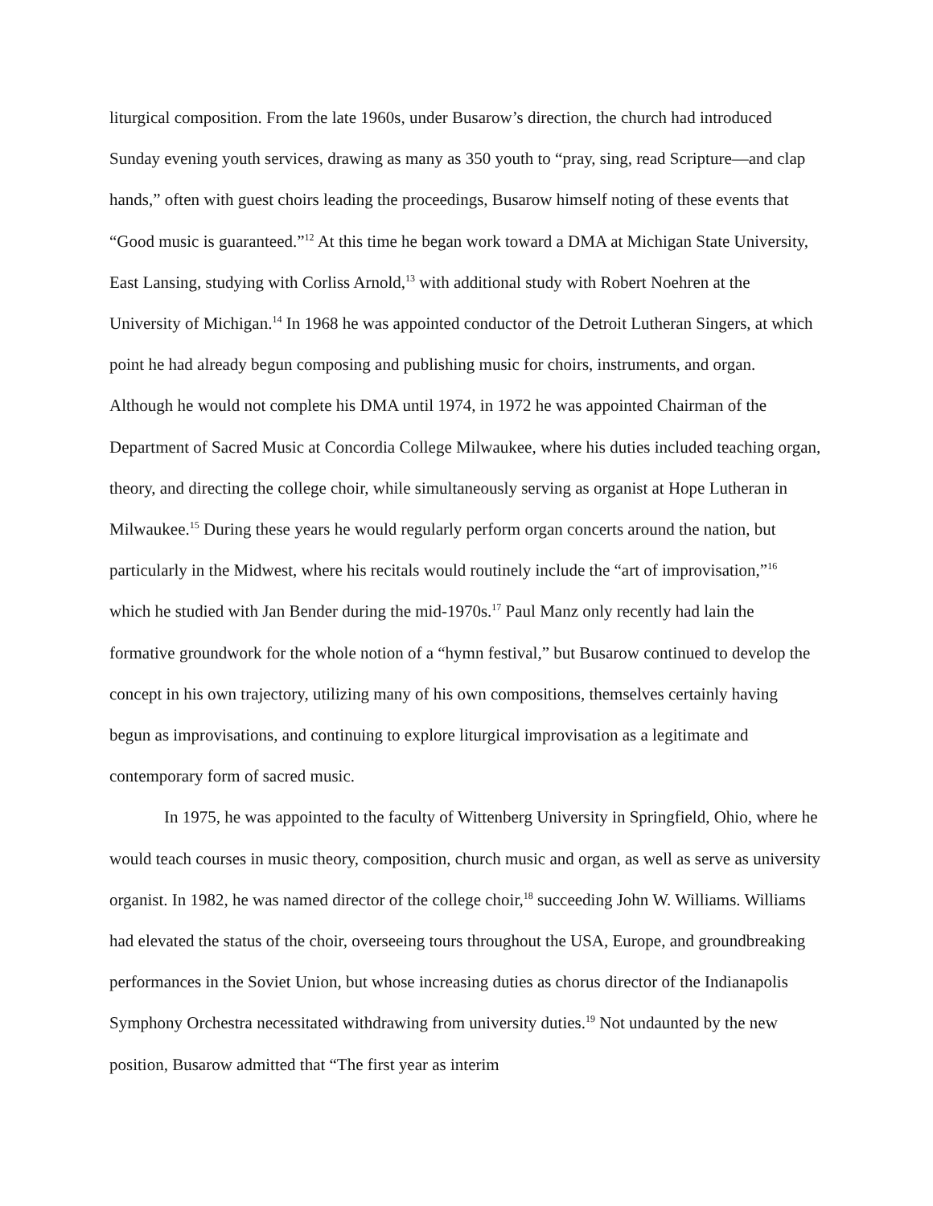liturgical composition. From the late 1960s, under Busarow’s direction, the church had introduced Sunday evening youth services, drawing as many as 350 youth to “pray, sing, read Scripture—and clap hands,” often with guest choirs leading the proceedings, Busarow himself noting of these events that “Good music is guaranteed.”<sup>12</sup> At this time he began work toward a DMA at Michigan State University, East Lansing, studying with Corliss Arnold,<sup>13</sup> with additional study with Robert Noehren at the University of Michigan.<sup>14</sup> In 1968 he was appointed conductor of the Detroit Lutheran Singers, at which point he had already begun composing and publishing music for choirs, instruments, and organ. Although he would not complete his DMA until 1974, in 1972 he was appointed Chairman of the Department of Sacred Music at Concordia College Milwaukee, where his duties included teaching organ, theory, and directing the college choir, while simultaneously serving as organist at Hope Lutheran in Milwaukee.<sup>15</sup> During these years he would regularly perform organ concerts around the nation, but particularly in the Midwest, where his recitals would routinely include the “art of improvisation,”<sup>16</sup> which he studied with Jan Bender during the mid-1970s.<sup>17</sup> Paul Manz only recently had lain the formative groundwork for the whole notion of a “hymn festival,” but Busarow continued to develop the concept in his own trajectory, utilizing many of his own compositions, themselves certainly having begun as improvisations, and continuing to explore liturgical improvisation as a legitimate and contemporary form of sacred music.
In 1975, he was appointed to the faculty of Wittenberg University in Springfield, Ohio, where he would teach courses in music theory, composition, church music and organ, as well as serve as university organist. In 1982, he was named director of the college choir,<sup>18</sup> succeeding John W. Williams. Williams had elevated the status of the choir, overseeing tours throughout the USA, Europe, and groundbreaking performances in the Soviet Union, but whose increasing duties as chorus director of the Indianapolis Symphony Orchestra necessitated withdrawing from university duties.<sup>19</sup> Not undaunted by the new position, Busarow admitted that “The first year as interim